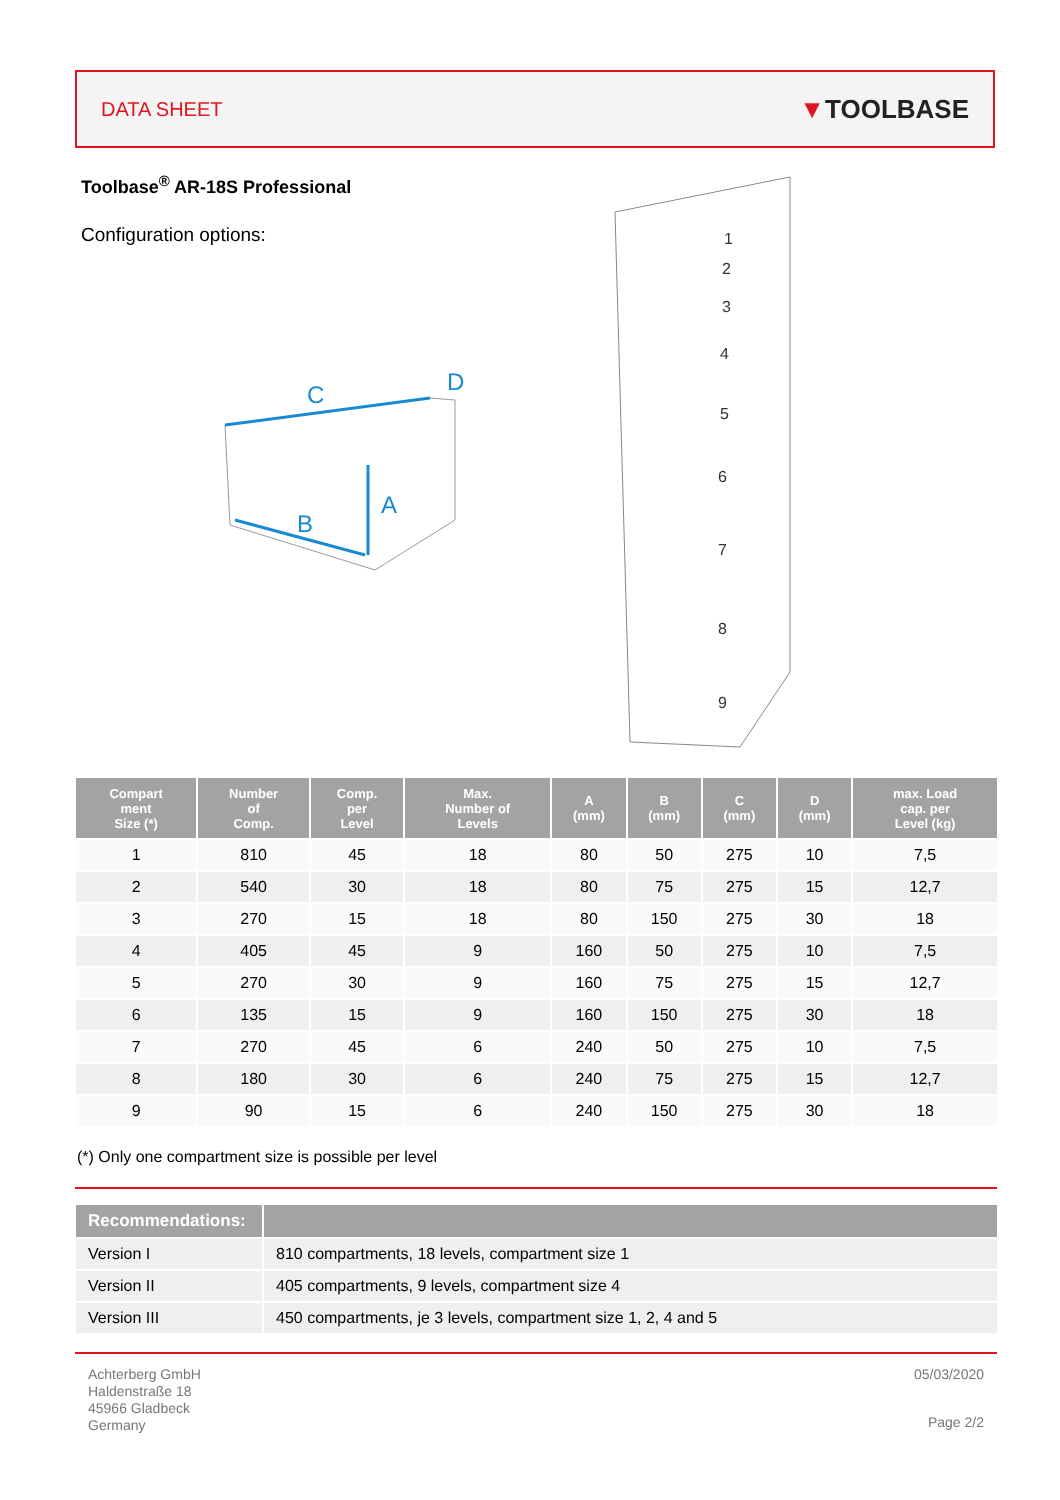DATA SHEET ▼TOOLBASE
Toolbase<sup>®</sup> AR-18S Professional
Configuration options:
C
D
A
B
1
2
3
4
5
6
7
8
9
| Compart ment Size (*) | Number of Comp. | Comp. per Level | Max. Number of Levels | A (mm) | B (mm) | C (mm) | D (mm) | max. Load cap. per Level (kg) |
| --- | --- | --- | --- | --- | --- | --- | --- | --- |
| 1 | 810 | 45 | 18 | 80 | 50 | 275 | 10 | 7,5 |
| 2 | 540 | 30 | 18 | 80 | 75 | 275 | 15 | 12,7 |
| 3 | 270 | 15 | 18 | 80 | 150 | 275 | 30 | 18 |
| 4 | 405 | 45 | 9 | 160 | 50 | 275 | 10 | 7,5 |
| 5 | 270 | 30 | 9 | 160 | 75 | 275 | 15 | 12,7 |
| 6 | 135 | 15 | 9 | 160 | 150 | 275 | 30 | 18 |
| 7 | 270 | 45 | 6 | 240 | 50 | 275 | 10 | 7,5 |
| 8 | 180 | 30 | 6 | 240 | 75 | 275 | 15 | 12,7 |
| 9 | 90 | 15 | 6 | 240 | 150 | 275 | 30 | 18 |
(*) Only one compartment size is possible per level
| Recommendations: | |
| --- | --- |
| Version I | 810 compartments, 18 levels, compartment size 1 |
| Version II | 405 compartments, 9 levels, compartment size 4 |
| Version III | 450 compartments, je 3 levels, compartment size 1, 2, 4 and 5 |
Achterberg GmbH
Haldenstraße 18
45966 Gladbeck
Germany
05/03/2020
Page 2/2